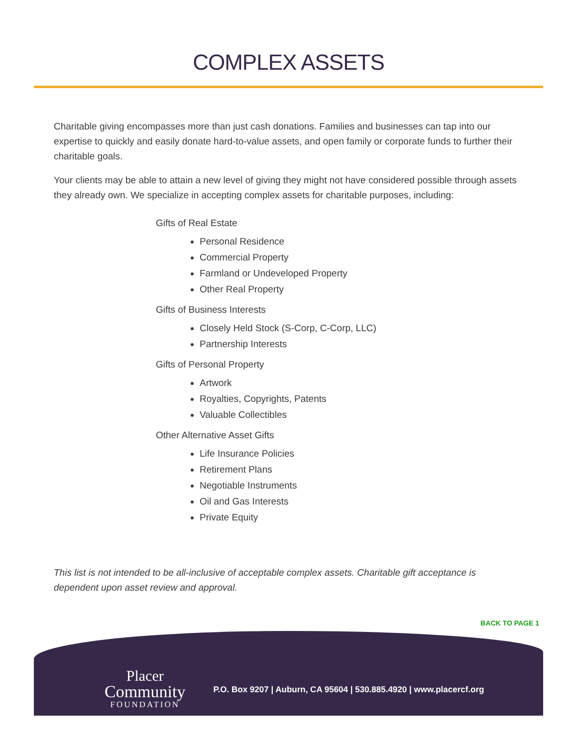COMPLEX ASSETS
Charitable giving encompasses more than just cash donations. Families and businesses can tap into our expertise to quickly and easily donate hard-to-value assets, and open family or corporate funds to further their charitable goals.
Your clients may be able to attain a new level of giving they might not have considered possible through assets they already own. We specialize in accepting complex assets for charitable purposes, including:
Gifts of Real Estate
Personal Residence
Commercial Property
Farmland or Undeveloped Property
Other Real Property
Gifts of Business Interests
Closely Held Stock (S-Corp, C-Corp, LLC)
Partnership Interests
Gifts of Personal Property
Artwork
Royalties, Copyrights, Patents
Valuable Collectibles
Other Alternative Asset Gifts
Life Insurance Policies
Retirement Plans
Negotiable Instruments
Oil and Gas Interests
Private Equity
This list is not intended to be all-inclusive of acceptable complex assets. Charitable gift acceptance is dependent upon asset review and approval.
BACK TO PAGE 1
Placer
Community
FOUNDATION
P.O. Box 9207 | Auburn, CA 95604 | 530.885.4920 | www.placercf.org